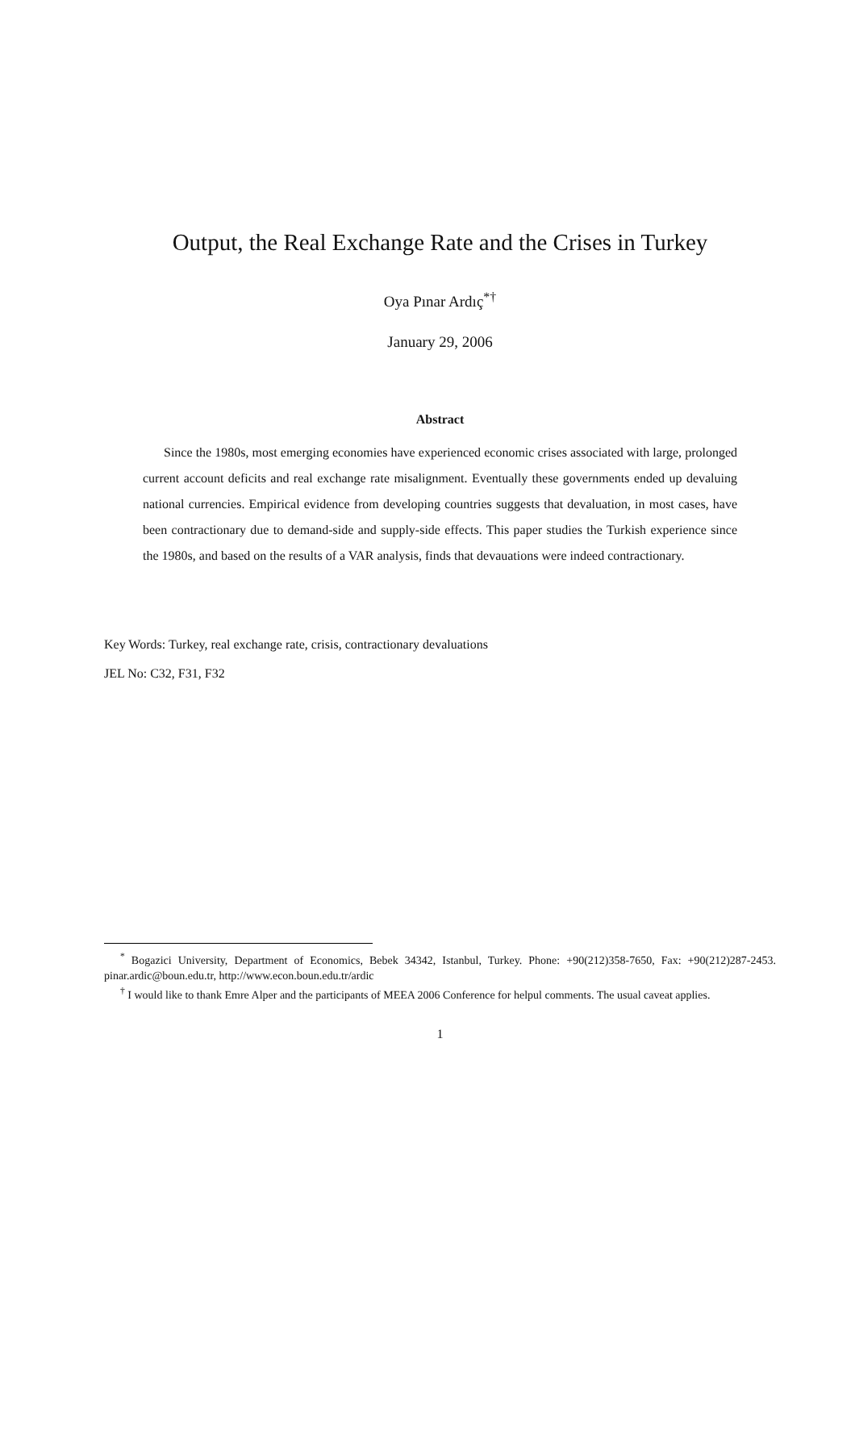Output, the Real Exchange Rate and the Crises in Turkey
Oya Pınar Ardıç<sup>*†</sup>
January 29, 2006
Abstract
Since the 1980s, most emerging economies have experienced economic crises associated with large, prolonged current account deficits and real exchange rate misalignment. Eventually these governments ended up devaluing national currencies. Empirical evidence from developing countries suggests that devaluation, in most cases, have been contractionary due to demand-side and supply-side effects. This paper studies the Turkish experience since the 1980s, and based on the results of a VAR analysis, finds that devauations were indeed contractionary.
Key Words: Turkey, real exchange rate, crisis, contractionary devaluations
JEL No: C32, F31, F32
<sup>*</sup> Bogazici University, Department of Economics, Bebek 34342, Istanbul, Turkey. Phone: +90(212)358-7650, Fax: +90(212)287-2453. pinar.ardic@boun.edu.tr, http://www.econ.boun.edu.tr/ardic
<sup>†</sup> I would like to thank Emre Alper and the participants of MEEA 2006 Conference for helpul comments. The usual caveat applies.
1